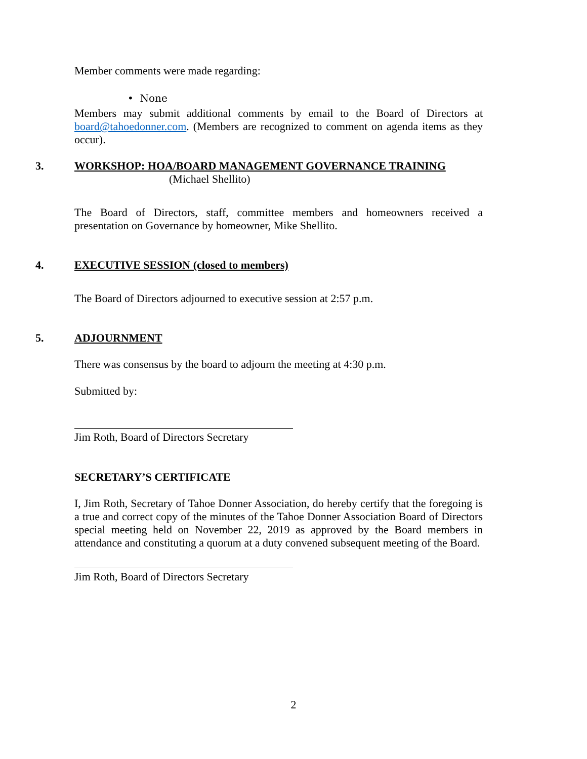Member comments were made regarding:
• None
Members may submit additional comments by email to the Board of Directors at board@tahoedonner.com. (Members are recognized to comment on agenda items as they occur).
3. WORKSHOP: HOA/BOARD MANAGEMENT GOVERNANCE TRAINING
(Michael Shellito)
The Board of Directors, staff, committee members and homeowners received a presentation on Governance by homeowner, Mike Shellito.
4. EXECUTIVE SESSION (closed to members)
The Board of Directors adjourned to executive session at 2:57 p.m.
5. ADJOURNMENT
There was consensus by the board to adjourn the meeting at 4:30 p.m.
Submitted by:
Jim Roth, Board of Directors Secretary
SECRETARY’S CERTIFICATE
I, Jim Roth, Secretary of Tahoe Donner Association, do hereby certify that the foregoing is a true and correct copy of the minutes of the Tahoe Donner Association Board of Directors special meeting held on November 22, 2019 as approved by the Board members in attendance and constituting a quorum at a duty convened subsequent meeting of the Board.
Jim Roth, Board of Directors Secretary
2